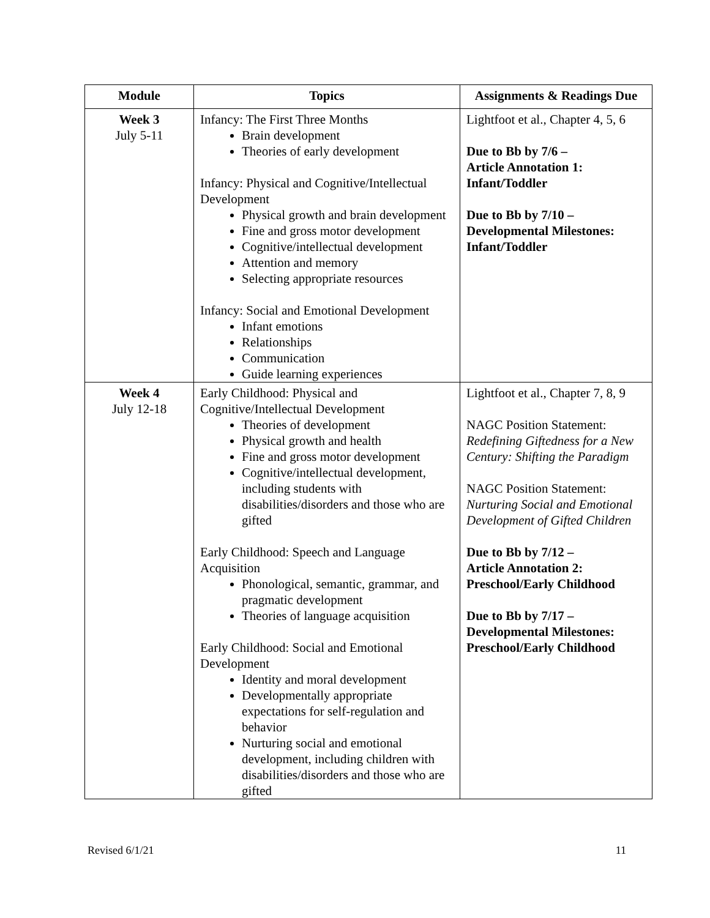| Module | Topics | Assignments & Readings Due |
| --- | --- | --- |
| Week 3 July 5-11 | Infancy: The First Three Months Brain development Theories of early development Infancy: Physical and Cognitive/Intellectual Development Physical growth and brain development Fine and gross motor development Cognitive/intellectual development Attention and memory Selecting appropriate resources Infancy: Social and Emotional Development Infant emotions Relationships Communication Guide learning experiences | Lightfoot et al., Chapter 4, 5, 6 Due to Bb by 7/6 – Article Annotation 1: Infant/Toddler Due to Bb by 7/10 – Developmental Milestones: Infant/Toddler |
| Week 4 July 12-18 | Early Childhood: Physical and Cognitive/Intellectual Development Theories of development Physical growth and health Fine and gross motor development Cognitive/intellectual development, including students with disabilities/disorders and those who are gifted Early Childhood: Speech and Language Acquisition Phonological, semantic, grammar, and pragmatic development Theories of language acquisition Early Childhood: Social and Emotional Development Identity and moral development Developmentally appropriate expectations for self-regulation and behavior Nurturing social and emotional development, including children with disabilities/disorders and those who are gifted | Lightfoot et al., Chapter 7, 8, 9 NAGC Position Statement: Redefining Giftedness for a New Century: Shifting the Paradigm NAGC Position Statement: Nurturing Social and Emotional Development of Gifted Children Due to Bb by 7/12 – Article Annotation 2: Preschool/Early Childhood Due to Bb by 7/17 – Developmental Milestones: Preschool/Early Childhood |
Revised 6/1/21 11